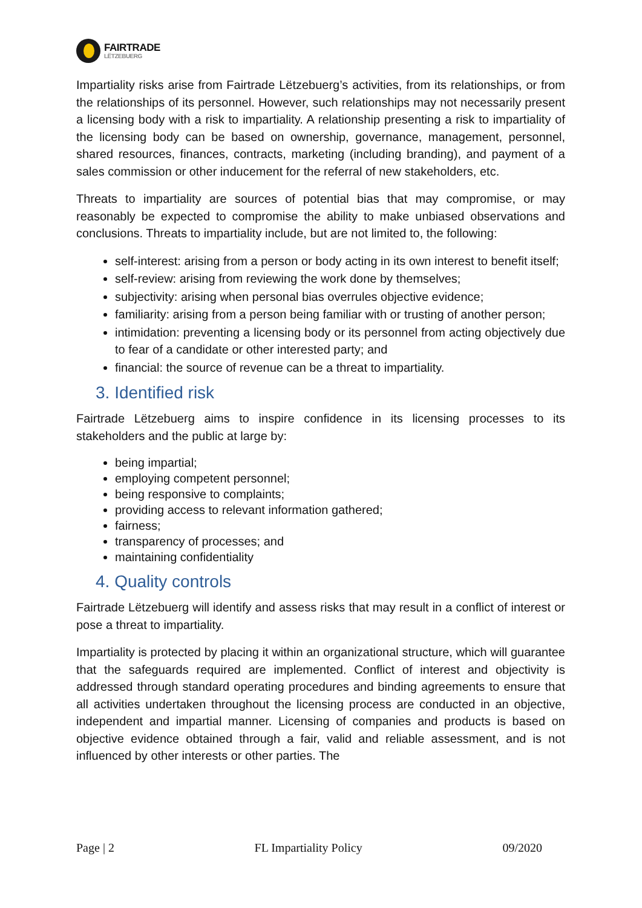FAIRTRADE
LËTZEBUERG
Impartiality risks arise from Fairtrade Lëtzebuerg’s activities, from its relationships, or from the relationships of its personnel. However, such relationships may not necessarily present a licensing body with a risk to impartiality. A relationship presenting a risk to impartiality of the licensing body can be based on ownership, governance, management, personnel, shared resources, finances, contracts, marketing (including branding), and payment of a sales commission or other inducement for the referral of new stakeholders, etc.
Threats to impartiality are sources of potential bias that may compromise, or may reasonably be expected to compromise the ability to make unbiased observations and conclusions. Threats to impartiality include, but are not limited to, the following:
self-interest: arising from a person or body acting in its own interest to benefit itself;
self-review: arising from reviewing the work done by themselves;
subjectivity: arising when personal bias overrules objective evidence;
familiarity: arising from a person being familiar with or trusting of another person;
intimidation: preventing a licensing body or its personnel from acting objectively due to fear of a candidate or other interested party; and
financial: the source of revenue can be a threat to impartiality.
3. Identified risk
Fairtrade Lëtzebuerg aims to inspire confidence in its licensing processes to its stakeholders and the public at large by:
being impartial;
employing competent personnel;
being responsive to complaints;
providing access to relevant information gathered;
fairness;
transparency of processes; and
maintaining confidentiality
4. Quality controls
Fairtrade Lëtzebuerg will identify and assess risks that may result in a conflict of interest or pose a threat to impartiality.
Impartiality is protected by placing it within an organizational structure, which will guarantee that the safeguards required are implemented. Conflict of interest and objectivity is addressed through standard operating procedures and binding agreements to ensure that all activities undertaken throughout the licensing process are conducted in an objective, independent and impartial manner. Licensing of companies and products is based on objective evidence obtained through a fair, valid and reliable assessment, and is not influenced by other interests or other parties. The
Page | 2 FL Impartiality Policy 09/2020